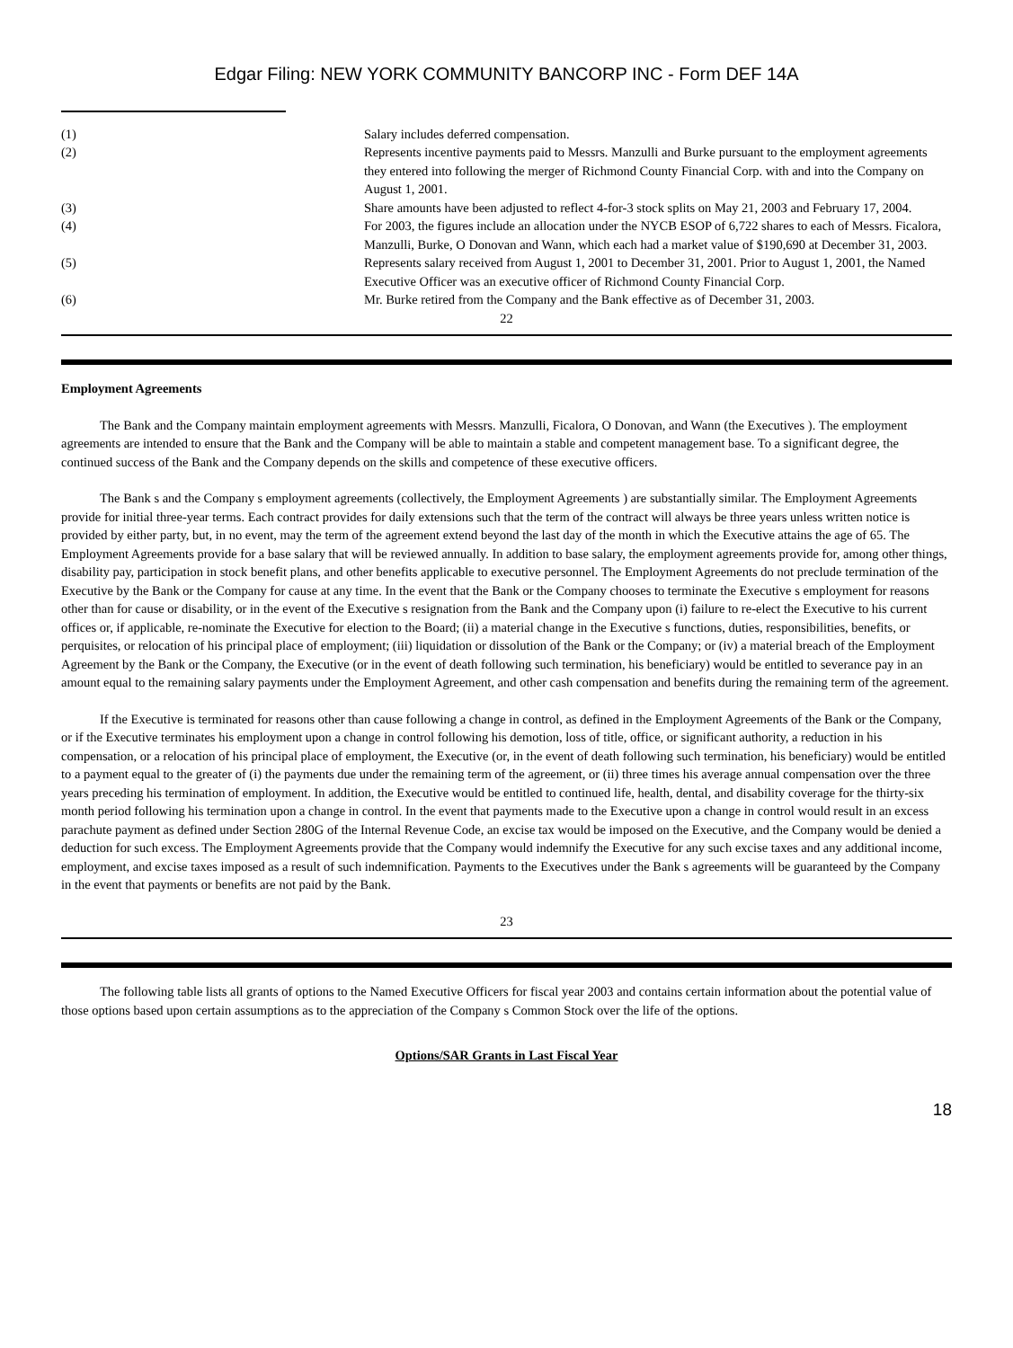Edgar Filing: NEW YORK COMMUNITY BANCORP INC - Form DEF 14A
| (1) | Salary includes deferred compensation. |
| (2) | Represents incentive payments paid to Messrs. Manzulli and Burke pursuant to the employment agreements they entered into following the merger of Richmond County Financial Corp. with and into the Company on August 1, 2001. |
| (3) | Share amounts have been adjusted to reflect 4-for-3 stock splits on May 21, 2003 and February 17, 2004. |
| (4) | For 2003, the figures include an allocation under the NYCB ESOP of 6,722 shares to each of Messrs. Ficalora, Manzulli, Burke, O Donovan and Wann, which each had a market value of $190,690 at December 31, 2003. |
| (5) | Represents salary received from August 1, 2001 to December 31, 2001. Prior to August 1, 2001, the Named Executive Officer was an executive officer of Richmond County Financial Corp. |
| (6) | Mr. Burke retired from the Company and the Bank effective as of December 31, 2003. |
22
Employment Agreements
The Bank and the Company maintain employment agreements with Messrs. Manzulli, Ficalora, O Donovan, and Wann (the Executives ). The employment agreements are intended to ensure that the Bank and the Company will be able to maintain a stable and competent management base. To a significant degree, the continued success of the Bank and the Company depends on the skills and competence of these executive officers.
The Bank s and the Company s employment agreements (collectively, the Employment Agreements ) are substantially similar. The Employment Agreements provide for initial three-year terms. Each contract provides for daily extensions such that the term of the contract will always be three years unless written notice is provided by either party, but, in no event, may the term of the agreement extend beyond the last day of the month in which the Executive attains the age of 65. The Employment Agreements provide for a base salary that will be reviewed annually. In addition to base salary, the employment agreements provide for, among other things, disability pay, participation in stock benefit plans, and other benefits applicable to executive personnel. The Employment Agreements do not preclude termination of the Executive by the Bank or the Company for cause at any time. In the event that the Bank or the Company chooses to terminate the Executive s employment for reasons other than for cause or disability, or in the event of the Executive s resignation from the Bank and the Company upon (i) failure to re-elect the Executive to his current offices or, if applicable, re-nominate the Executive for election to the Board; (ii) a material change in the Executive s functions, duties, responsibilities, benefits, or perquisites, or relocation of his principal place of employment; (iii) liquidation or dissolution of the Bank or the Company; or (iv) a material breach of the Employment Agreement by the Bank or the Company, the Executive (or in the event of death following such termination, his beneficiary) would be entitled to severance pay in an amount equal to the remaining salary payments under the Employment Agreement, and other cash compensation and benefits during the remaining term of the agreement.
If the Executive is terminated for reasons other than cause following a change in control, as defined in the Employment Agreements of the Bank or the Company, or if the Executive terminates his employment upon a change in control following his demotion, loss of title, office, or significant authority, a reduction in his compensation, or a relocation of his principal place of employment, the Executive (or, in the event of death following such termination, his beneficiary) would be entitled to a payment equal to the greater of (i) the payments due under the remaining term of the agreement, or (ii) three times his average annual compensation over the three years preceding his termination of employment. In addition, the Executive would be entitled to continued life, health, dental, and disability coverage for the thirty-six month period following his termination upon a change in control. In the event that payments made to the Executive upon a change in control would result in an excess parachute payment as defined under Section 280G of the Internal Revenue Code, an excise tax would be imposed on the Executive, and the Company would be denied a deduction for such excess. The Employment Agreements provide that the Company would indemnify the Executive for any such excise taxes and any additional income, employment, and excise taxes imposed as a result of such indemnification. Payments to the Executives under the Bank s agreements will be guaranteed by the Company in the event that payments or benefits are not paid by the Bank.
23
The following table lists all grants of options to the Named Executive Officers for fiscal year 2003 and contains certain information about the potential value of those options based upon certain assumptions as to the appreciation of the Company s Common Stock over the life of the options.
Options/SAR Grants in Last Fiscal Year
18